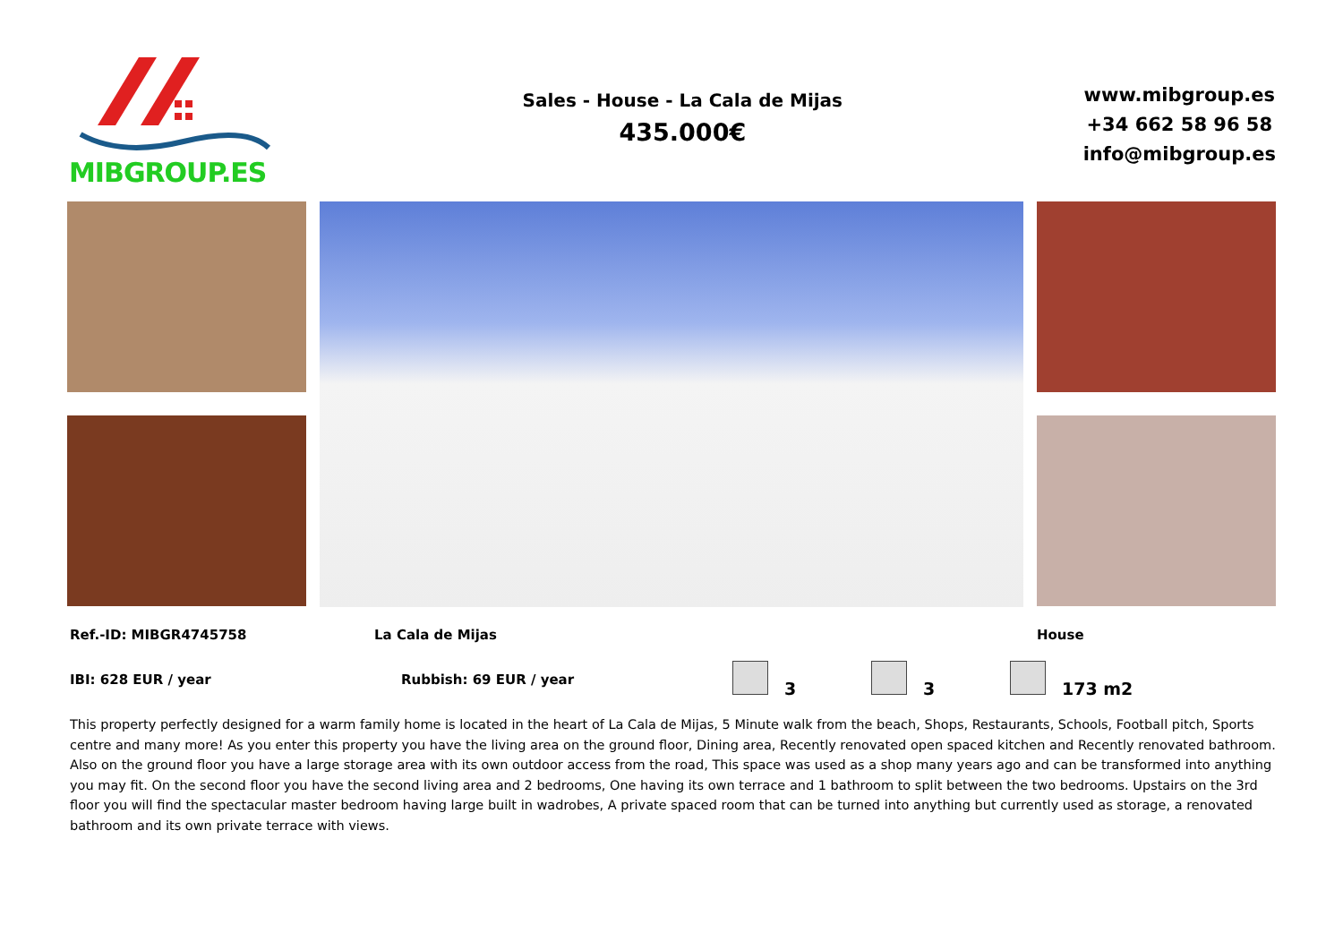MIBGROUP.ES
Sales - House - La Cala de Mijas
435.000€
www.mibgroup.es
+34 662 58 96 58
info@mibgroup.es
Ref.-ID: MIBGR4745758 La Cala de Mijas House
IBI: 628 EUR / year Rubbish: 69 EUR / year 3 3 173 m2
This property perfectly designed for a warm family home is located in the heart of La Cala de Mijas, 5 Minute walk from the beach, Shops, Restaurants, Schools, Football pitch, Sports centre and many more! As you enter this property you have the living area on the ground floor, Dining area, Recently renovated open spaced kitchen and Recently renovated bathroom. Also on the ground floor you have a large storage area with its own outdoor access from the road, This space was used as a shop many years ago and can be transformed into anything you may fit. On the second floor you have the second living area and 2 bedrooms, One having its own terrace and 1 bathroom to split between the two bedrooms. Upstairs on the 3rd floor you will find the spectacular master bedroom having large built in wadrobes, A private spaced room that can be turned into anything but currently used as storage, a renovated bathroom and its own private terrace with views.